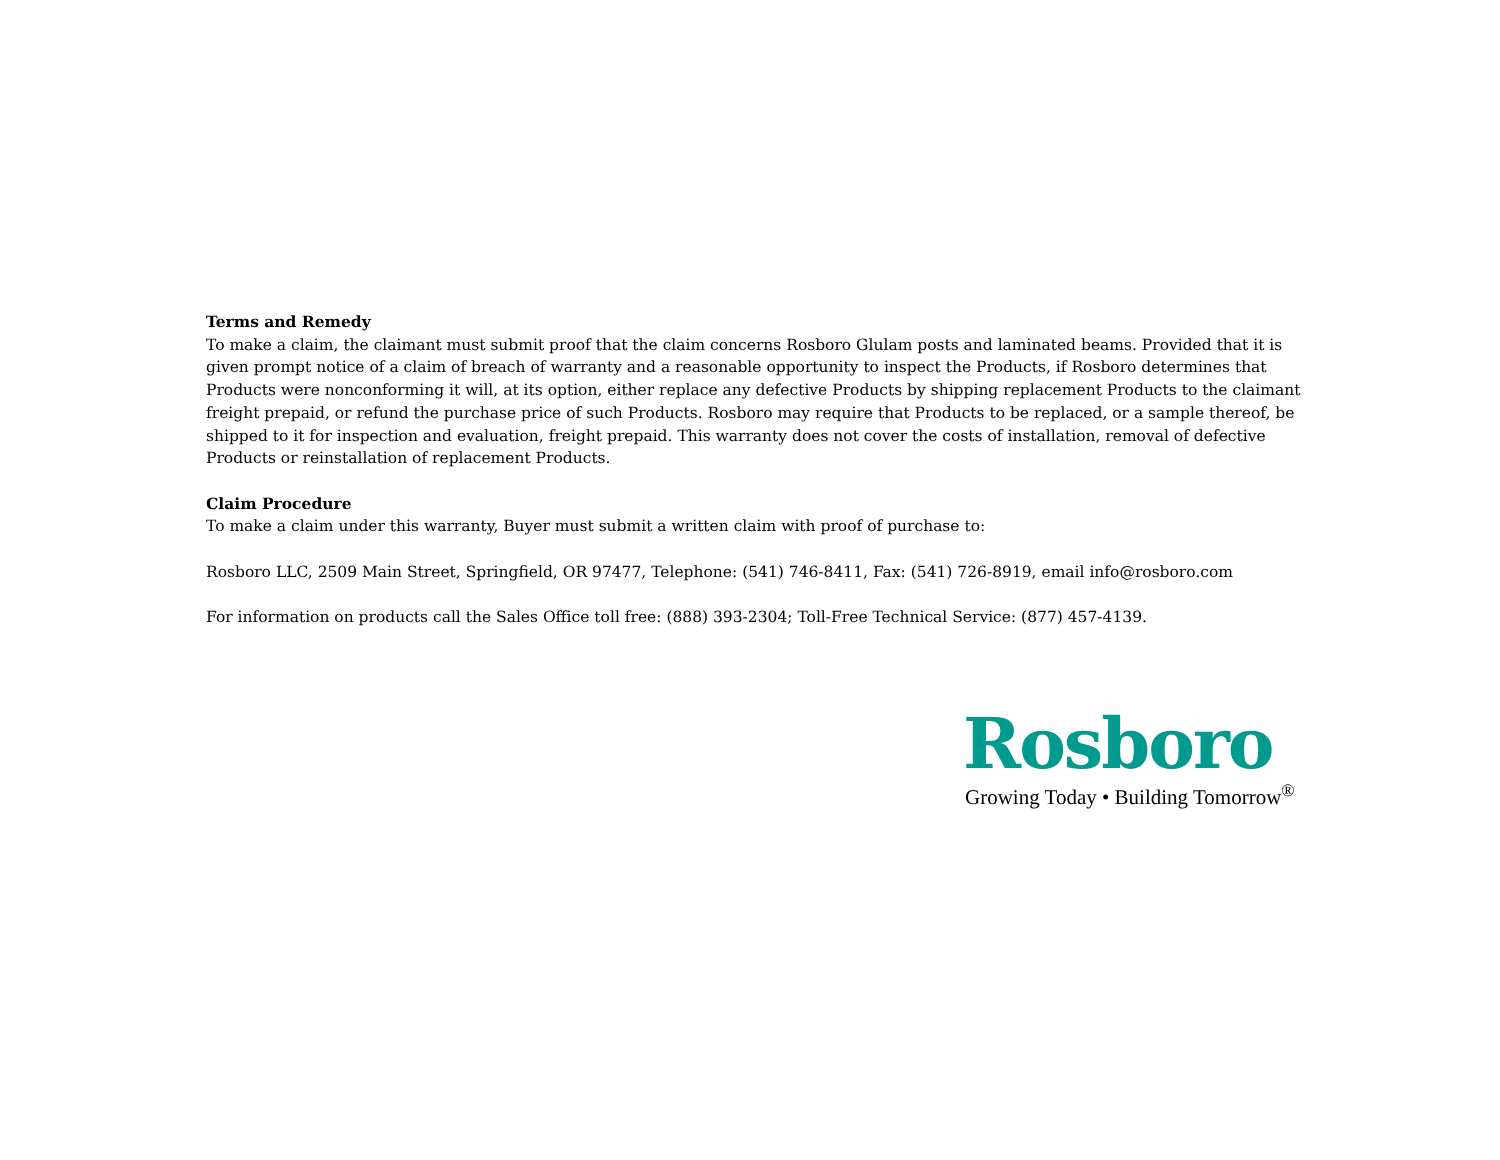Terms and Remedy
To make a claim, the claimant must submit proof that the claim concerns Rosboro Glulam posts and laminated beams. Provided that it is given prompt notice of a claim of breach of warranty and a reasonable opportunity to inspect the Products, if Rosboro determines that Products were nonconforming it will, at its option, either replace any defective Products by shipping replacement Products to the claimant freight prepaid, or refund the purchase price of such Products. Rosboro may require that Products to be replaced, or a sample thereof, be shipped to it for inspection and evaluation, freight prepaid. This warranty does not cover the costs of installation, removal of defective Products or reinstallation of replacement Products.
Claim Procedure
To make a claim under this warranty, Buyer must submit a written claim with proof of purchase to:
Rosboro LLC, 2509 Main Street, Springfield, OR 97477, Telephone: (541) 746-8411, Fax: (541) 726-8919, email info@rosboro.com
For information on products call the Sales Office toll free: (888) 393-2304; Toll-Free Technical Service: (877) 457-4139.
Rosboro
Growing Today • Building Tomorrow<sup>®</sup>